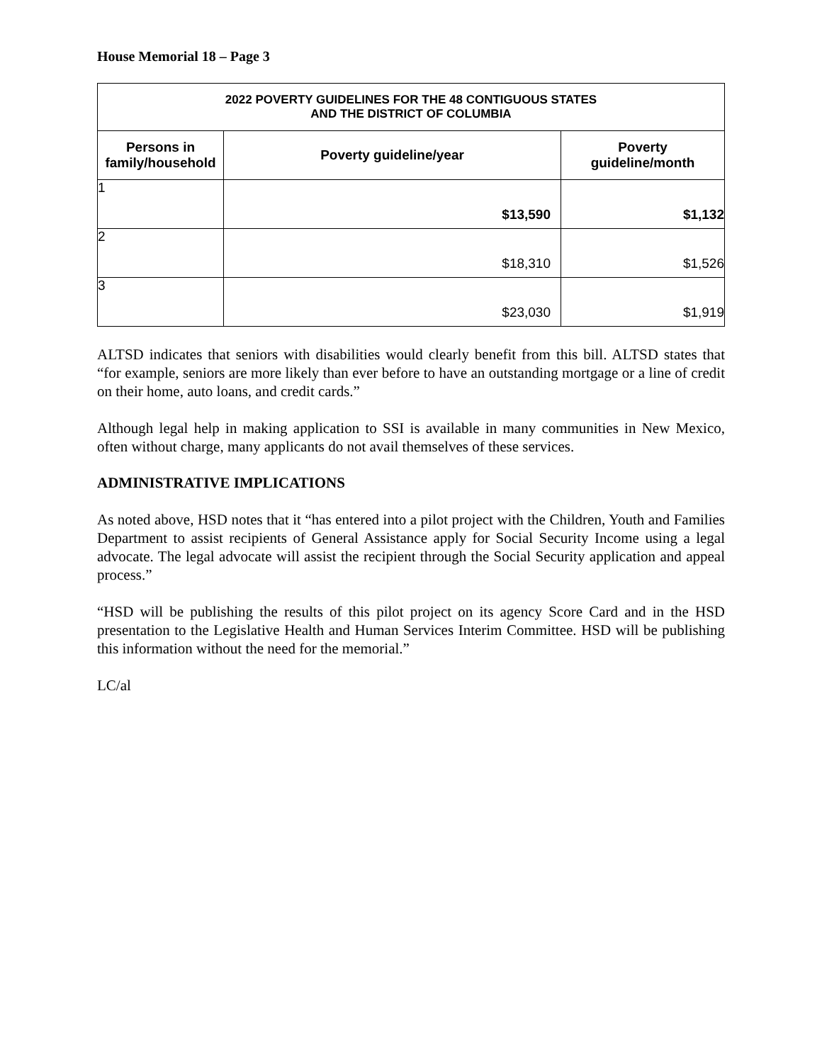House Memorial 18 – Page 3
| 2022 POVERTY GUIDELINES FOR THE 48 CONTIGUOUS STATES AND THE DISTRICT OF COLUMBIA | | |
| --- | --- | --- |
| Persons in family/household | Poverty guideline/year | Poverty guideline/month |
| 1 | $13,590 | $1,132 |
| 2 | $18,310 | $1,526 |
| 3 | $23,030 | $1,919 |
ALTSD indicates that seniors with disabilities would clearly benefit from this bill. ALTSD states that “for example, seniors are more likely than ever before to have an outstanding mortgage or a line of credit on their home, auto loans, and credit cards.”
Although legal help in making application to SSI is available in many communities in New Mexico, often without charge, many applicants do not avail themselves of these services.
ADMINISTRATIVE IMPLICATIONS
As noted above, HSD notes that it “has entered into a pilot project with the Children, Youth and Families Department to assist recipients of General Assistance apply for Social Security Income using a legal advocate. The legal advocate will assist the recipient through the Social Security application and appeal process.”
“HSD will be publishing the results of this pilot project on its agency Score Card and in the HSD presentation to the Legislative Health and Human Services Interim Committee. HSD will be publishing this information without the need for the memorial.”
LC/al